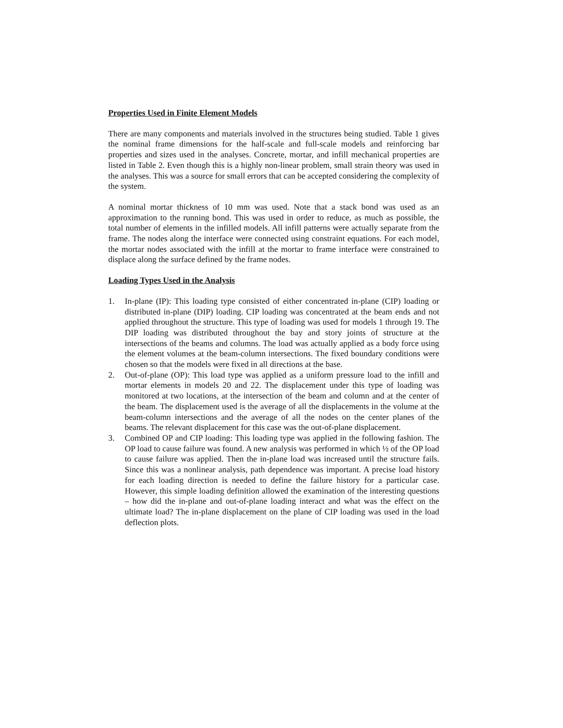Properties Used in Finite Element Models
There are many components and materials involved in the structures being studied. Table 1 gives the nominal frame dimensions for the half-scale and full-scale models and reinforcing bar properties and sizes used in the analyses. Concrete, mortar, and infill mechanical properties are listed in Table 2. Even though this is a highly non-linear problem, small strain theory was used in the analyses. This was a source for small errors that can be accepted considering the complexity of the system.
A nominal mortar thickness of 10 mm was used. Note that a stack bond was used as an approximation to the running bond. This was used in order to reduce, as much as possible, the total number of elements in the infilled models. All infill patterns were actually separate from the frame. The nodes along the interface were connected using constraint equations. For each model, the mortar nodes associated with the infill at the mortar to frame interface were constrained to displace along the surface defined by the frame nodes.
Loading Types Used in the Analysis
1. In-plane (IP): This loading type consisted of either concentrated in-plane (CIP) loading or distributed in-plane (DIP) loading. CIP loading was concentrated at the beam ends and not applied throughout the structure. This type of loading was used for models 1 through 19. The DIP loading was distributed throughout the bay and story joints of structure at the intersections of the beams and columns. The load was actually applied as a body force using the element volumes at the beam-column intersections. The fixed boundary conditions were chosen so that the models were fixed in all directions at the base.
2. Out-of-plane (OP): This load type was applied as a uniform pressure load to the infill and mortar elements in models 20 and 22. The displacement under this type of loading was monitored at two locations, at the intersection of the beam and column and at the center of the beam. The displacement used is the average of all the displacements in the volume at the beam-column intersections and the average of all the nodes on the center planes of the beams. The relevant displacement for this case was the out-of-plane displacement.
3. Combined OP and CIP loading: This loading type was applied in the following fashion. The OP load to cause failure was found. A new analysis was performed in which ½ of the OP load to cause failure was applied. Then the in-plane load was increased until the structure fails. Since this was a nonlinear analysis, path dependence was important. A precise load history for each loading direction is needed to define the failure history for a particular case. However, this simple loading definition allowed the examination of the interesting questions – how did the in-plane and out-of-plane loading interact and what was the effect on the ultimate load? The in-plane displacement on the plane of CIP loading was used in the load deflection plots.